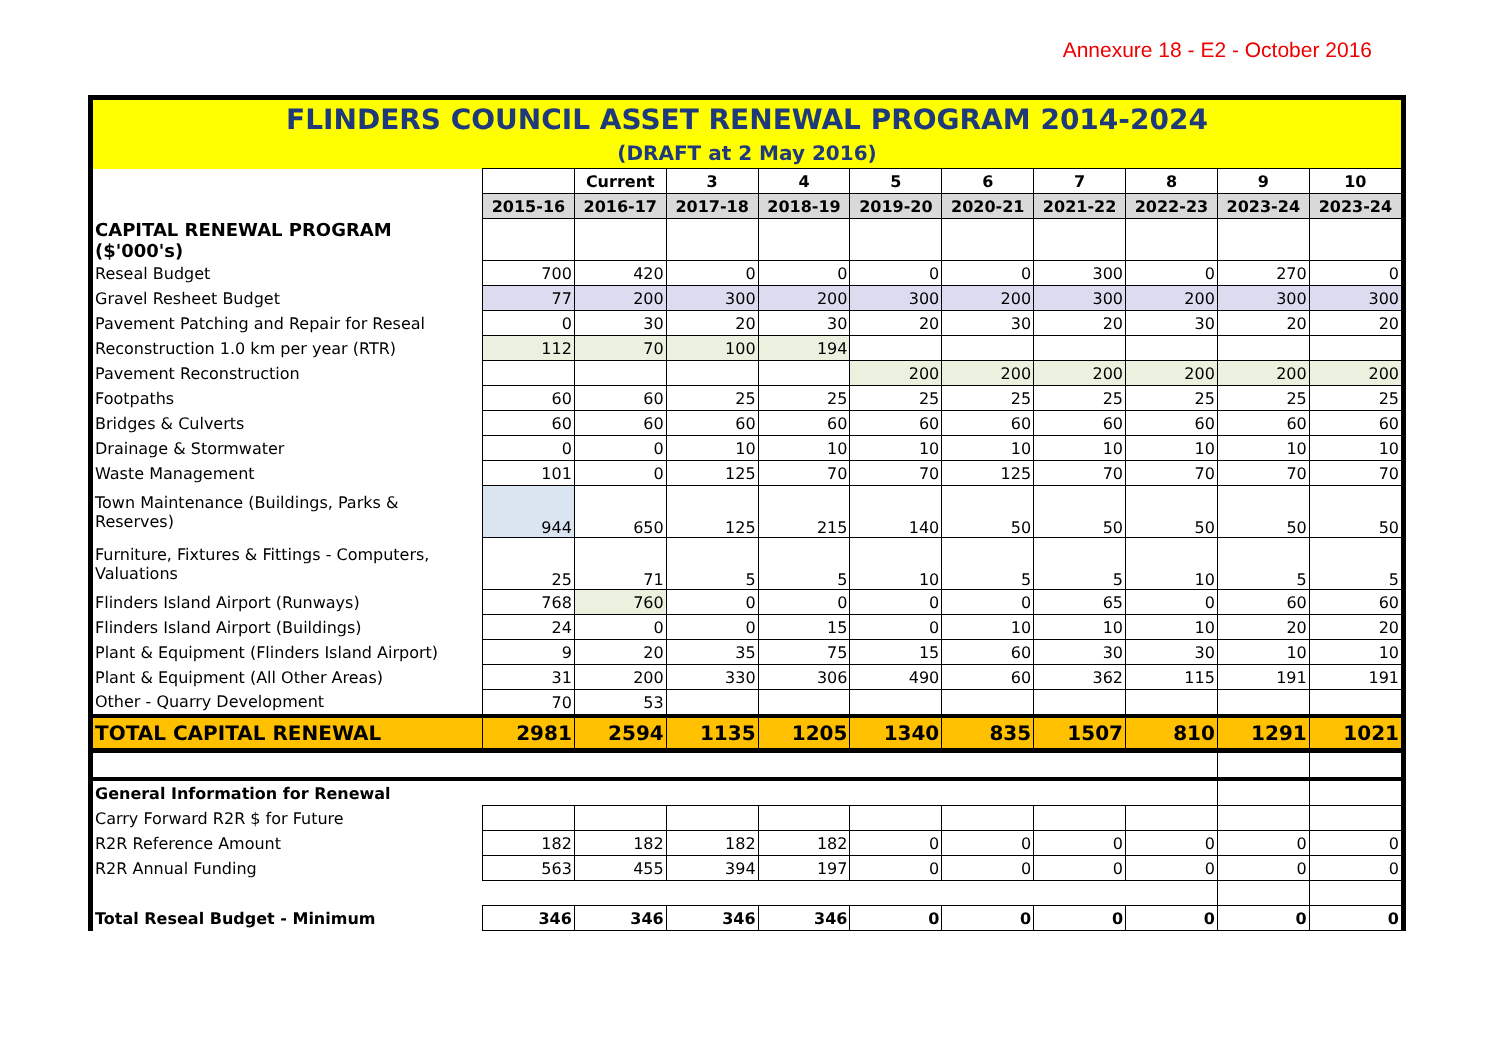Annexure 18 - E2 - October 2016
| FLINDERS COUNCIL ASSET RENEWAL PROGRAM 2014-2024 | | | | | | | | | | |
| (DRAFT at 2 May 2016) | | | | | | | | | | |
| | | Current | 3 | 4 | 5 | 6 | 7 | 8 | 9 | 10 |
| | 2015-16 | 2016-17 | 2017-18 | 2018-19 | 2019-20 | 2020-21 | 2021-22 | 2022-23 | 2023-24 | 2023-24 |
| CAPITAL RENEWAL PROGRAM ($'000's) | | | | | | | | | | |
| Reseal Budget | 700 | 420 | 0 | 0 | 0 | 0 | 300 | 0 | 270 | 0 |
| Gravel Resheet Budget | 77 | 200 | 300 | 200 | 300 | 200 | 300 | 200 | 300 | 300 |
| Pavement Patching and Repair for Reseal | 0 | 30 | 20 | 30 | 20 | 30 | 20 | 30 | 20 | 20 |
| Reconstruction 1.0 km per year (RTR) | 112 | 70 | 100 | 194 | | | | | | |
| Pavement Reconstruction | | | | | 200 | 200 | 200 | 200 | 200 | 200 |
| Footpaths | 60 | 60 | 25 | 25 | 25 | 25 | 25 | 25 | 25 | 25 |
| Bridges & Culverts | 60 | 60 | 60 | 60 | 60 | 60 | 60 | 60 | 60 | 60 |
| Drainage & Stormwater | 0 | 0 | 10 | 10 | 10 | 10 | 10 | 10 | 10 | 10 |
| Waste Management | 101 | 0 | 125 | 70 | 70 | 125 | 70 | 70 | 70 | 70 |
| Town Maintenance (Buildings, Parks & Reserves) | 944 | 650 | 125 | 215 | 140 | 50 | 50 | 50 | 50 | 50 |
| Furniture, Fixtures & Fittings - Computers, Valuations | 25 | 71 | 5 | 5 | 10 | 5 | 5 | 10 | 5 | 5 |
| Flinders Island Airport (Runways) | 768 | 760 | 0 | 0 | 0 | 0 | 65 | 0 | 60 | 60 |
| Flinders Island Airport (Buildings) | 24 | 0 | 0 | 15 | 0 | 10 | 10 | 10 | 20 | 20 |
| Plant & Equipment (Flinders Island Airport) | 9 | 20 | 35 | 75 | 15 | 60 | 30 | 30 | 10 | 10 |
| Plant & Equipment (All Other Areas) | 31 | 200 | 330 | 306 | 490 | 60 | 362 | 115 | 191 | 191 |
| Other - Quarry Development | 70 | 53 | | | | | | | | |
| TOTAL CAPITAL RENEWAL | 2981 | 2594 | 1135 | 1205 | 1340 | 835 | 1507 | 810 | 1291 | 1021 |
| General Information for Renewal | | | | | | | | | | |
| Carry Forward R2R $ for Future | | | | | | | | | | |
| R2R Reference Amount | 182 | 182 | 182 | 182 | 0 | 0 | 0 | 0 | 0 | 0 |
| R2R Annual Funding | 563 | 455 | 394 | 197 | 0 | 0 | 0 | 0 | 0 | 0 |
| Total Reseal Budget - Minimum | 346 | 346 | 346 | 346 | 0 | 0 | 0 | 0 | 0 | 0 |